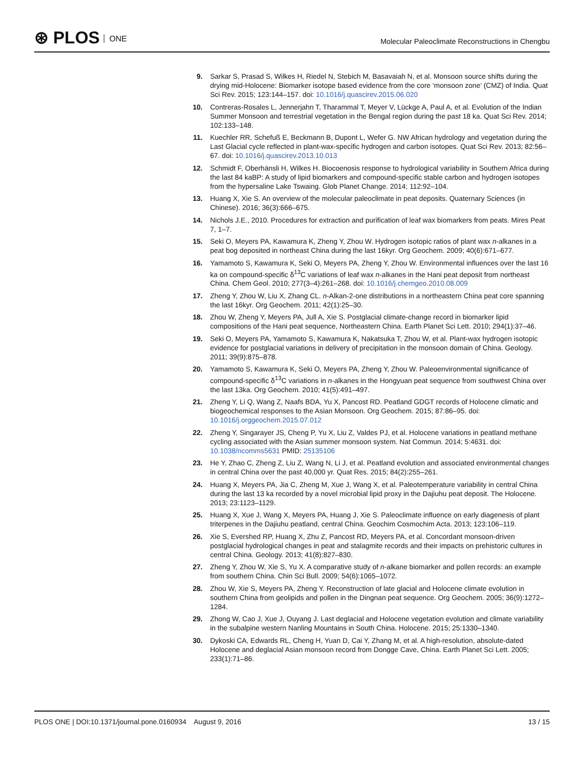⊛ PLOS ONE
Molecular Paleoclimate Reconstructions in Chengbu
9. Sarkar S, Prasad S, Wilkes H, Riedel N, Stebich M, Basavaiah N, et al. Monsoon source shifts during the drying mid-Holocene: Biomarker isotope based evidence from the core ‘monsoon zone’ (CMZ) of India. Quat Sci Rev. 2015; 123:144–157. doi: 10.1016/j.quascirev.2015.06.020
10. Contreras-Rosales L, Jennerjahn T, Tharammal T, Meyer V, Lückge A, Paul A, et al. Evolution of the Indian Summer Monsoon and terrestrial vegetation in the Bengal region during the past 18 ka. Quat Sci Rev. 2014; 102:133–148.
11. Kuechler RR, Schefuß E, Beckmann B, Dupont L, Wefer G. NW African hydrology and vegetation during the Last Glacial cycle reflected in plant-wax-specific hydrogen and carbon isotopes. Quat Sci Rev. 2013; 82:56–67. doi: 10.1016/j.quascirev.2013.10.013
12. Schmidt F, Oberhänsli H, Wilkes H. Biocoenosis response to hydrological variability in Southern Africa during the last 84 kaBP: A study of lipid biomarkers and compound-specific stable carbon and hydrogen isotopes from the hypersaline Lake Tswaing. Glob Planet Change. 2014; 112:92–104.
13. Huang X, Xie S. An overview of the molecular paleoclimate in peat deposits. Quaternary Sciences (in Chinese). 2016; 36(3):666–675.
14. Nichols J.E., 2010. Procedures for extraction and purification of leaf wax biomarkers from peats. Mires Peat 7, 1–7.
15. Seki O, Meyers PA, Kawamura K, Zheng Y, Zhou W. Hydrogen isotopic ratios of plant wax n-alkanes in a peat bog deposited in northeast China during the last 16kyr. Org Geochem. 2009; 40(6):671–677.
16. Yamamoto S, Kawamura K, Seki O, Meyers PA, Zheng Y, Zhou W. Environmental influences over the last 16 ka on compound-specific δ<sup>13</sup>C variations of leaf wax n-alkanes in the Hani peat deposit from northeast China. Chem Geol. 2010; 277(3–4):261–268. doi: 10.1016/j.chemgeo.2010.08.009
17. Zheng Y, Zhou W, Liu X, Zhang CL. n-Alkan-2-one distributions in a northeastern China peat core spanning the last 16kyr. Org Geochem. 2011; 42(1):25–30.
18. Zhou W, Zheng Y, Meyers PA, Jull A, Xie S. Postglacial climate-change record in biomarker lipid compositions of the Hani peat sequence, Northeastern China. Earth Planet Sci Lett. 2010; 294(1):37–46.
19. Seki O, Meyers PA, Yamamoto S, Kawamura K, Nakatsuka T, Zhou W, et al. Plant-wax hydrogen isotopic evidence for postglacial variations in delivery of precipitation in the monsoon domain of China. Geology. 2011; 39(9):875–878.
20. Yamamoto S, Kawamura K, Seki O, Meyers PA, Zheng Y, Zhou W. Paleoenvironmental significance of compound-specific δ<sup>13</sup>C variations in n-alkanes in the Hongyuan peat sequence from southwest China over the last 13ka. Org Geochem. 2010; 41(5):491–497.
21. Zheng Y, Li Q, Wang Z, Naafs BDA, Yu X, Pancost RD. Peatland GDGT records of Holocene climatic and biogeochemical responses to the Asian Monsoon. Org Geochem. 2015; 87:86–95. doi: 10.1016/j.orggeochem.2015.07.012
22. Zheng Y, Singarayer JS, Cheng P, Yu X, Liu Z, Valdes PJ, et al. Holocene variations in peatland methane cycling associated with the Asian summer monsoon system. Nat Commun. 2014; 5:4631. doi: 10.1038/ncomms5631 PMID: 25135106
23. He Y, Zhao C, Zheng Z, Liu Z, Wang N, Li J, et al. Peatland evolution and associated environmental changes in central China over the past 40,000 yr. Quat Res. 2015; 84(2):255–261.
24. Huang X, Meyers PA, Jia C, Zheng M, Xue J, Wang X, et al. Paleotemperature variability in central China during the last 13 ka recorded by a novel microbial lipid proxy in the Dajiuhu peat deposit. The Holocene. 2013; 23:1123–1129.
25. Huang X, Xue J, Wang X, Meyers PA, Huang J, Xie S. Paleoclimate influence on early diagenesis of plant triterpenes in the Dajiuhu peatland, central China. Geochim Cosmochim Acta. 2013; 123:106–119.
26. Xie S, Evershed RP, Huang X, Zhu Z, Pancost RD, Meyers PA, et al. Concordant monsoon-driven postglacial hydrological changes in peat and stalagmite records and their impacts on prehistoric cultures in central China. Geology. 2013; 41(8):827–830.
27. Zheng Y, Zhou W, Xie S, Yu X. A comparative study of n-alkane biomarker and pollen records: an example from southern China. Chin Sci Bull. 2009; 54(6):1065–1072.
28. Zhou W, Xie S, Meyers PA, Zheng Y. Reconstruction of late glacial and Holocene climate evolution in southern China from geolipids and pollen in the Dingnan peat sequence. Org Geochem. 2005; 36(9):1272–1284.
29. Zhong W, Cao J, Xue J, Ouyang J. Last deglacial and Holocene vegetation evolution and climate variability in the subalpine western Nanling Mountains in South China. Holocene. 2015; 25:1330–1340.
30. Dykoski CA, Edwards RL, Cheng H, Yuan D, Cai Y, Zhang M, et al. A high-resolution, absolute-dated Holocene and deglacial Asian monsoon record from Dongge Cave, China. Earth Planet Sci Lett. 2005; 233(1):71–86.
PLOS ONE | DOI:10.1371/journal.pone.0160934 August 9, 2016
13 / 15